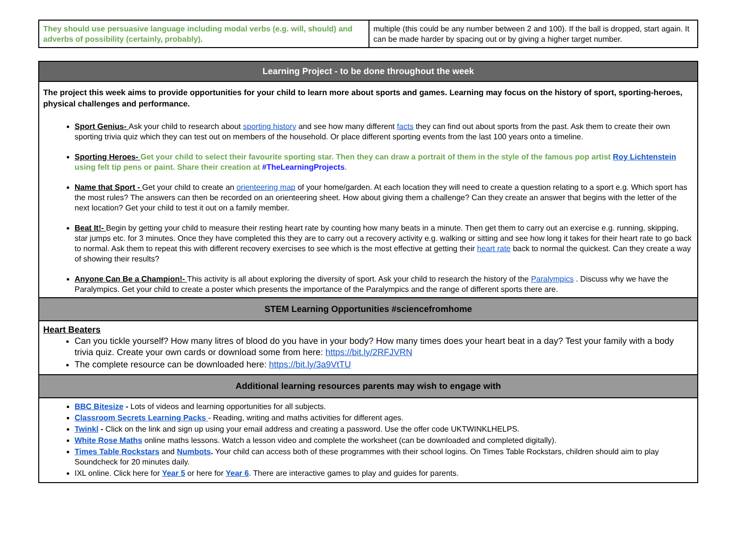| They should use persuasive language including modal verbs (e.g. will, should) and adverbs of possibility (certainly, probably) . | multiple (this could be any number between 2 and 100). If the ball is dropped, start again. It can be made harder by spacing out or by giving a higher target number. |
| Learning Project - to be done throughout the week |
| The project this week aims to provide opportunities for your child to learn more about sports and games. Learning may focus on the history of sport, sporting-heroes, physical challenges and performance. Sport Genius- Ask your child to research about sporting history and see how many different facts they can find out about sports from the past. Ask them to create their own sporting trivia quiz which they can test out on members of the household. Or place different sporting events from the last 100 years onto a timeline. Sporting Heroes- Get your child to select their favourite sporting star. Then they can draw a portrait of them in the style of the famous pop artist Roy Lichtenstein using felt tip pens or paint. Share their creation at #TheLearningProjects . Name that Sport - Get your child to create an orienteering map of your home/garden. At each location they will need to create a question relating to a sport e.g. Which sport has the most rules? The answers can then be recorded on an orienteering sheet. How about giving them a challenge? Can they create an answer that begins with the letter of the next location? Get your child to test it out on a family member. Beat It!- Begin by getting your child to measure their resting heart rate by counting how many beats in a minute. Then get them to carry out an exercise e.g. running, skipping, star jumps etc. for 3 minutes. Once they have completed this they are to carry out a recovery activity e.g. walking or sitting and see how long it takes for their heart rate to go back to normal. Ask them to repeat this with different recovery exercises to see which is the most effective at getting their heart rate back to normal the quickest. Can they create a way of showing their results? Anyone Can Be a Champion!- This activity is all about exploring the diversity of sport. Ask your child to research the history of the Paralympics . Discuss why we have the Paralympics. Get your child to create a poster which presents the importance of the Paralympics and the range of different sports there are. |
| STEM Learning Opportunities #sciencefromhome |
| Heart Beaters Can you tickle yourself? How many litres of blood do you have in your body? How many times does your heart beat in a day? Test your family with a body trivia quiz. Create your own cards or download some from here: https://bit.ly/2RFJVRN The complete resource can be downloaded here: https://bit.ly/3a9VtTU |
| Additional learning resources parents may wish to engage with |
| BBC Bitesize - Lots of videos and learning opportunities for all subjects. Classroom Secrets Learning Packs - Reading, writing and maths activities for different ages. Twinkl - Click on the link and sign up using your email address and creating a password. Use the offer code UKTWINKLHELPS. White Rose Maths online maths lessons. Watch a lesson video and complete the worksheet (can be downloaded and completed digitally). Times Table Rockstars and Numbots . Your child can access both of these programmes with their school logins. On Times Table Rockstars, children should aim to play Soundcheck for 20 minutes daily. IXL online. Click here for Year 5 or here for Year 6 . There are interactive games to play and guides for parents. |